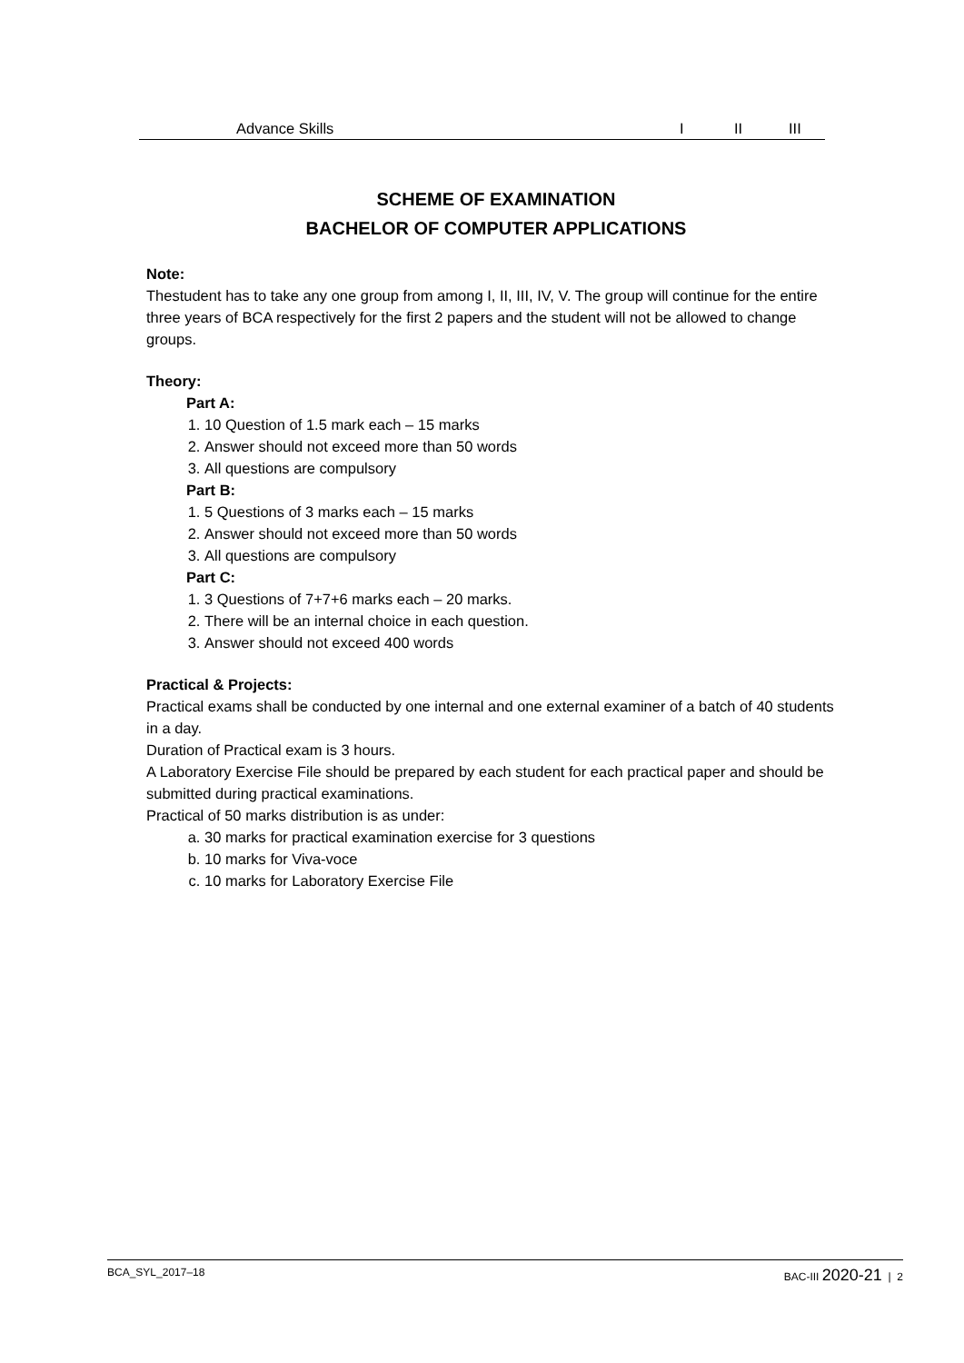| Advance Skills | I | II | III |
SCHEME OF EXAMINATION
BACHELOR OF COMPUTER APPLICATIONS
Note:
Thestudent has to take any one group from among I, II, III, IV, V. The group will continue for the entire three years of BCA respectively for the first 2 papers and the student will not be allowed to change groups.
Theory:
Part A:
1. 10 Question of 1.5 mark each – 15 marks
2. Answer should not exceed more than 50 words
3. All questions are compulsory
Part B:
1. 5 Questions of 3 marks each – 15 marks
2. Answer should not exceed more than 50 words
3. All questions are compulsory
Part C:
1. 3 Questions of 7+7+6 marks each – 20 marks.
2. There will be an internal choice in each question.
3. Answer should not exceed 400 words
Practical & Projects:
Practical exams shall be conducted by one internal and one external examiner of a batch of 40 students in a day.
Duration of Practical exam is 3 hours.
A Laboratory Exercise File should be prepared by each student for each practical paper and should be submitted during practical examinations.
Practical of 50 marks distribution is as under:
a. 30 marks for practical examination exercise for 3 questions
b. 10 marks for Viva-voce
c. 10 marks for Laboratory Exercise File
BCA_SYL_2017–18 BAC-III 2020-21 | 2